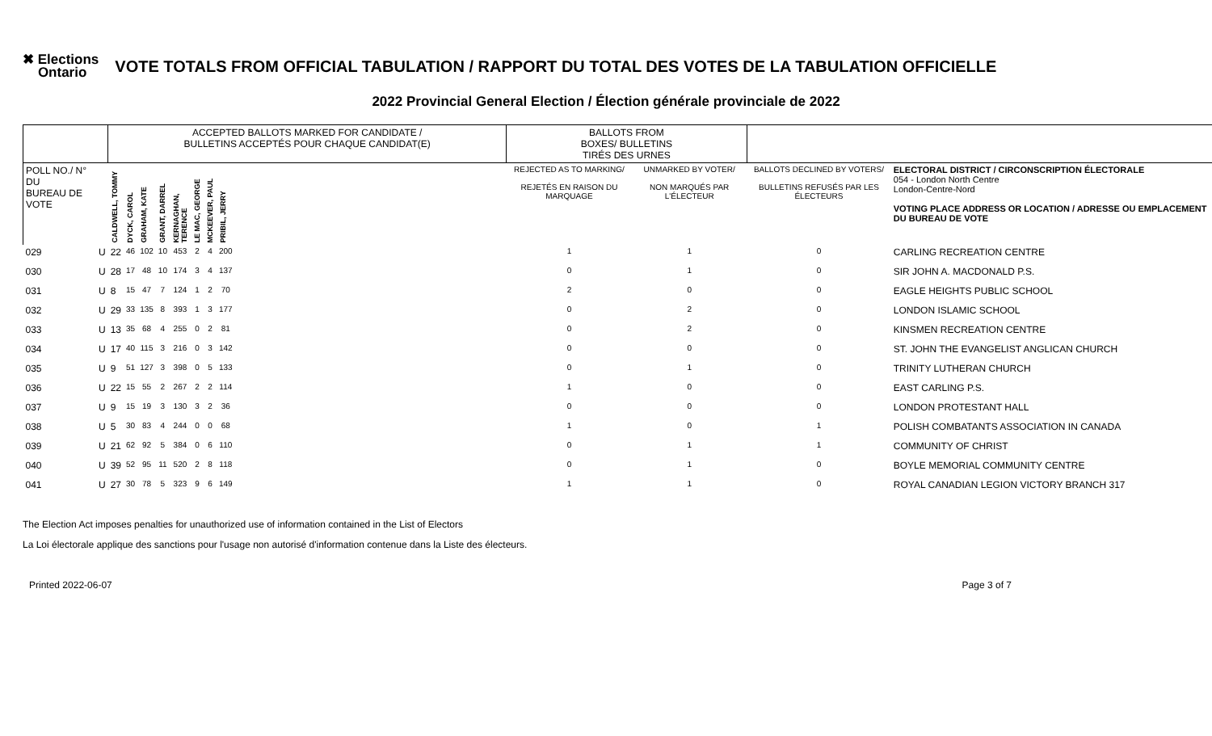✖ Elections
Ontario
VOTE TOTALS FROM OFFICIAL TABULATION / RAPPORT DU TOTAL DES VOTES DE LA TABULATION OFFICIELLE
2022 Provincial General Election / Élection générale provinciale de 2022
| | | ACCEPTED BALLOTS MARKED FOR CANDIDATE / BULLETINS ACCEPTÉS POUR CHAQUE CANDIDAT(E) | | | | | | | | | BALLOTS FROM BOXES/ BULLETINS TIRÉS DES URNES | | | |
| POLL NO./ N° DU BUREAU DE VOTE | | CALDWELL, TOMMY | DYCK, CAROL | GRAHAM, KATE | GRANT, DARREL | KERNAGHAN, TERENCE | LE MAC, GEORGE | MCKEEVER, PAUL | PRIBIL, JERRY | | REJECTED AS TO MARKING/ REJETÉS EN RAISON DU MARQUAGE | UNMARKED BY VOTER/ NON MARQUÉS PAR L'ÉLECTEUR | BALLOTS DECLINED BY VOTERS/ BULLETINS REFUSÉS PAR LES ÉLECTEURS | ELECTORAL DISTRICT / CIRCONSCRIPTION ÉLECTORALE 054 - London North Centre London-Centre-Nord VOTING PLACE ADDRESS OR LOCATION / ADRESSE OU EMPLACEMENT DU BUREAU DE VOTE |
| 029 | U | 22 | 46 | 102 | 10 | 453 | 2 | 4 | 200 | | 1 | 1 | 0 | CARLING RECREATION CENTRE |
| 030 | U | 28 | 17 | 48 | 10 | 174 | 3 | 4 | 137 | | 0 | 1 | 0 | SIR JOHN A. MACDONALD P.S. |
| 031 | U | 8 | 15 | 47 | 7 | 124 | 1 | 2 | 70 | | 2 | 0 | 0 | EAGLE HEIGHTS PUBLIC SCHOOL |
| 032 | U | 29 | 33 | 135 | 8 | 393 | 1 | 3 | 177 | | 0 | 2 | 0 | LONDON ISLAMIC SCHOOL |
| 033 | U | 13 | 35 | 68 | 4 | 255 | 0 | 2 | 81 | | 0 | 2 | 0 | KINSMEN RECREATION CENTRE |
| 034 | U | 17 | 40 | 115 | 3 | 216 | 0 | 3 | 142 | | 0 | 0 | 0 | ST. JOHN THE EVANGELIST ANGLICAN CHURCH |
| 035 | U | 9 | 51 | 127 | 3 | 398 | 0 | 5 | 133 | | 0 | 1 | 0 | TRINITY LUTHERAN CHURCH |
| 036 | U | 22 | 15 | 55 | 2 | 267 | 2 | 2 | 114 | | 1 | 0 | 0 | EAST CARLING P.S. |
| 037 | U | 9 | 15 | 19 | 3 | 130 | 3 | 2 | 36 | | 0 | 0 | 0 | LONDON PROTESTANT HALL |
| 038 | U | 5 | 30 | 83 | 4 | 244 | 0 | 0 | 68 | | 1 | 0 | 1 | POLISH COMBATANTS ASSOCIATION IN CANADA |
| 039 | U | 21 | 62 | 92 | 5 | 384 | 0 | 6 | 110 | | 0 | 1 | 1 | COMMUNITY OF CHRIST |
| 040 | U | 39 | 52 | 95 | 11 | 520 | 2 | 8 | 118 | | 0 | 1 | 0 | BOYLE MEMORIAL COMMUNITY CENTRE |
| 041 | U | 27 | 30 | 78 | 5 | 323 | 9 | 6 | 149 | | 1 | 1 | 0 | ROYAL CANADIAN LEGION VICTORY BRANCH 317 |
The Election Act imposes penalties for unauthorized use of information contained in the List of Electors
La Loi électorale applique des sanctions pour l'usage non autorisé d'information contenue dans la Liste des électeurs.
Printed 2022-06-07 Page 3 of 7